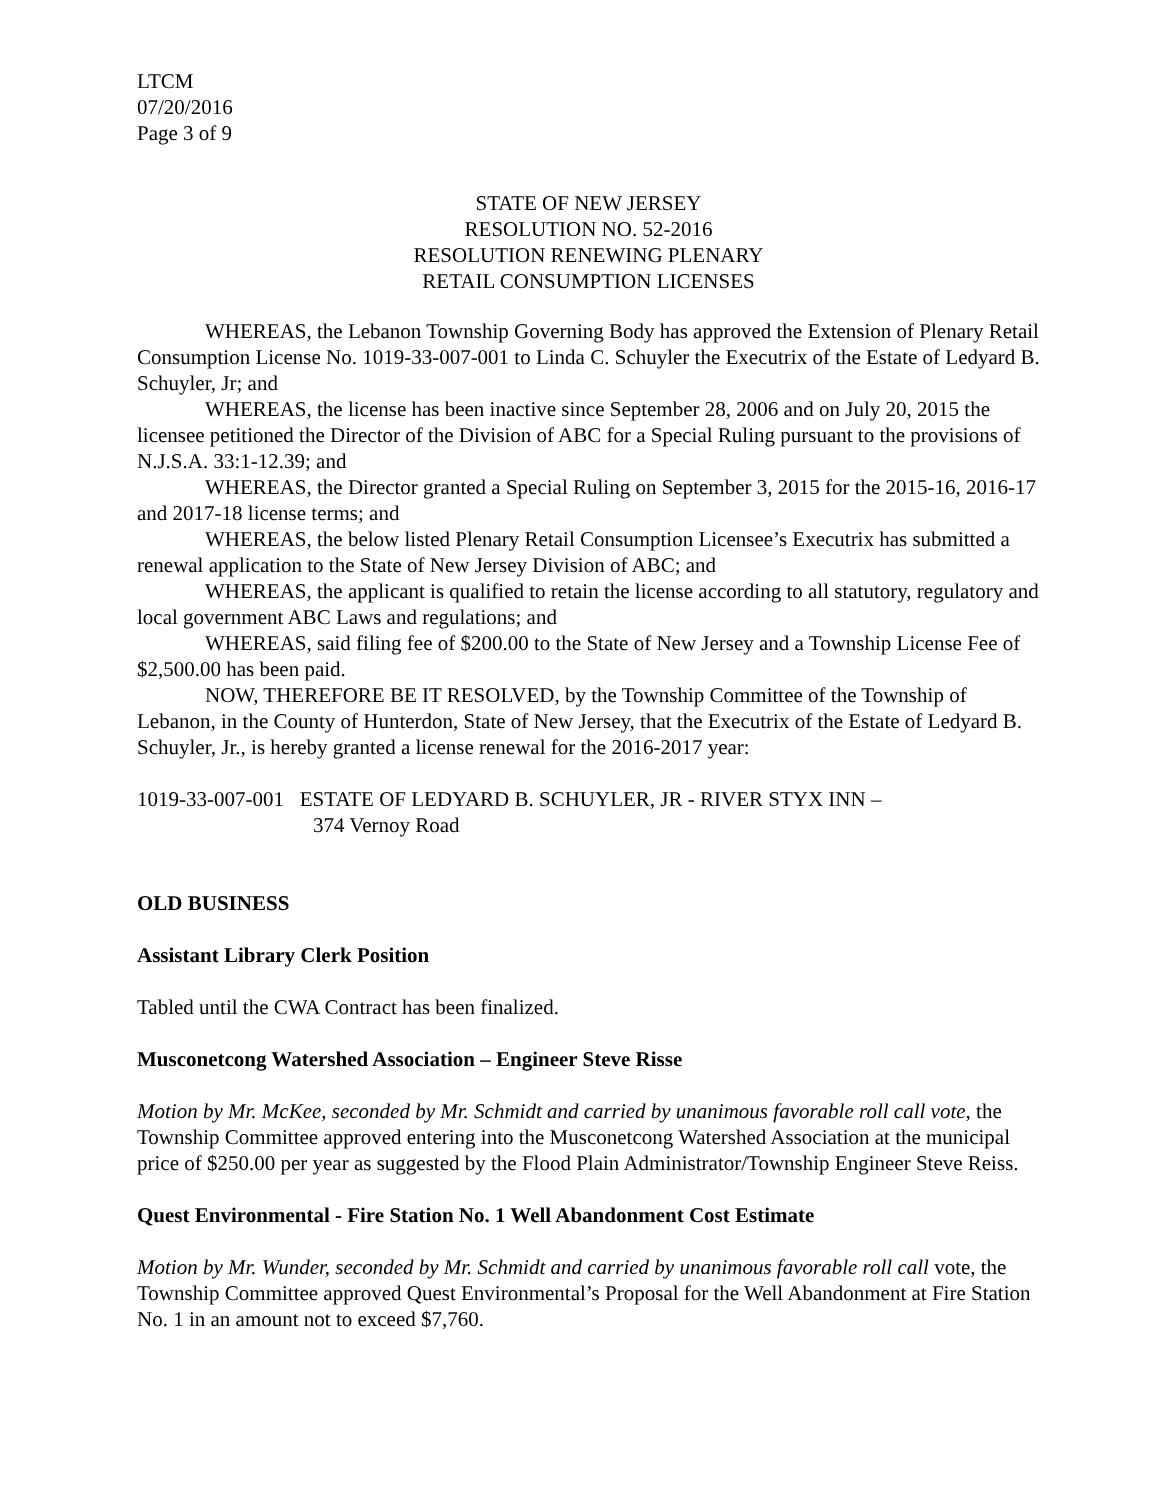LTCM
07/20/2016
Page 3 of 9
STATE OF NEW JERSEY
RESOLUTION NO. 52-2016
RESOLUTION RENEWING PLENARY
RETAIL CONSUMPTION LICENSES
WHEREAS, the Lebanon Township Governing Body has approved the Extension of Plenary Retail Consumption License No. 1019-33-007-001 to Linda C. Schuyler the Executrix of the Estate of Ledyard B. Schuyler, Jr; and
WHEREAS, the license has been inactive since September 28, 2006 and on July 20, 2015 the licensee petitioned the Director of the Division of ABC for a Special Ruling pursuant to the provisions of N.J.S.A. 33:1-12.39; and
WHEREAS, the Director granted a Special Ruling on September 3, 2015 for the 2015-16, 2016-17 and 2017-18 license terms; and
WHEREAS, the below listed Plenary Retail Consumption Licensee’s Executrix has submitted a renewal application to the State of New Jersey Division of ABC; and
WHEREAS, the applicant is qualified to retain the license according to all statutory, regulatory and local government ABC Laws and regulations; and
WHEREAS, said filing fee of $200.00 to the State of New Jersey and a Township License Fee of $2,500.00 has been paid.
NOW, THEREFORE BE IT RESOLVED, by the Township Committee of the Township of Lebanon, in the County of Hunterdon, State of New Jersey, that the Executrix of the Estate of Ledyard B. Schuyler, Jr., is hereby granted a license renewal for the 2016-2017 year:
1019-33-007-001 ESTATE OF LEDYARD B. SCHUYLER, JR - RIVER STYX INN –
374 Vernoy Road
OLD BUSINESS
Assistant Library Clerk Position
Tabled until the CWA Contract has been finalized.
Musconetcong Watershed Association – Engineer Steve Risse
Motion by Mr. McKee, seconded by Mr. Schmidt and carried by unanimous favorable roll call vote, the Township Committee approved entering into the Musconetcong Watershed Association at the municipal price of $250.00 per year as suggested by the Flood Plain Administrator/Township Engineer Steve Reiss.
Quest Environmental - Fire Station No. 1 Well Abandonment Cost Estimate
Motion by Mr. Wunder, seconded by Mr. Schmidt and carried by unanimous favorable roll call vote, the Township Committee approved Quest Environmental’s Proposal for the Well Abandonment at Fire Station No. 1 in an amount not to exceed $7,760.